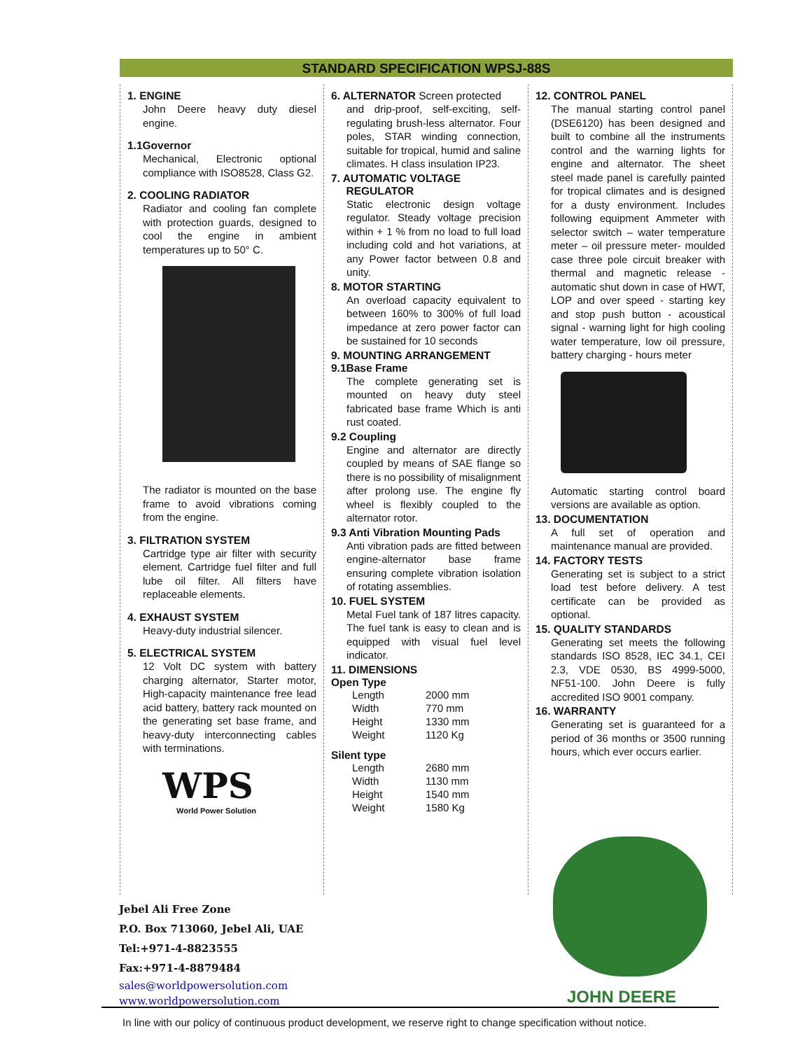STANDARD SPECIFICATION WPSJ-88S
1. ENGINE
John Deere heavy duty diesel engine.
1.1Governor
Mechanical, Electronic optional compliance with ISO8528, Class G2.
2. COOLING RADIATOR
Radiator and cooling fan complete with protection guards, designed to cool the engine in ambient temperatures up to 50° C.
The radiator is mounted on the base frame to avoid vibrations coming from the engine.
3. FILTRATION SYSTEM
Cartridge type air filter with security element. Cartridge fuel filter and full lube oil filter. All filters have replaceable elements.
4. EXHAUST SYSTEM
Heavy-duty industrial silencer.
5. ELECTRICAL SYSTEM
12 Volt DC system with battery charging alternator, Starter motor, High-capacity maintenance free lead acid battery, battery rack mounted on the generating set base frame, and heavy-duty interconnecting cables with terminations.
WPS
World Power Solution
6. ALTERNATOR Screen protected
and drip-proof, self-exciting, self-regulating brush-less alternator. Four poles, STAR winding connection, suitable for tropical, humid and saline climates. H class insulation IP23.
7. AUTOMATIC VOLTAGE
REGULATOR
Static electronic design voltage regulator. Steady voltage precision within + 1 % from no load to full load including cold and hot variations, at any Power factor between 0.8 and unity.
8. MOTOR STARTING
An overload capacity equivalent to between 160% to 300% of full load impedance at zero power factor can be sustained for 10 seconds
9. MOUNTING ARRANGEMENT
9.1Base Frame
The complete generating set is mounted on heavy duty steel fabricated base frame Which is anti rust coated.
9.2 Coupling
Engine and alternator are directly coupled by means of SAE flange so there is no possibility of misalignment after prolong use. The engine fly wheel is flexibly coupled to the alternator rotor.
9.3 Anti Vibration Mounting Pads
Anti vibration pads are fitted between engine-alternator base frame ensuring complete vibration isolation of rotating assemblies.
10. FUEL SYSTEM
Metal Fuel tank of 187 litres capacity. The fuel tank is easy to clean and is equipped with visual fuel level indicator.
11. DIMENSIONS
Open Type
| Length | 2000 mm |
| Width | 770 mm |
| Height | 1330 mm |
| Weight | 1120 Kg |
Silent type
| Length | 2680 mm |
| Width | 1130 mm |
| Height | 1540 mm |
| Weight | 1580 Kg |
12. CONTROL PANEL
The manual starting control panel (DSE6120) has been designed and built to combine all the instruments control and the warning lights for engine and alternator. The sheet steel made panel is carefully painted for tropical climates and is designed for a dusty environment. Includes following equipment Ammeter with selector switch – water temperature meter – oil pressure meter- moulded case three pole circuit breaker with thermal and magnetic release - automatic shut down in case of HWT, LOP and over speed - starting key and stop push button - acoustical signal - warning light for high cooling water temperature, low oil pressure, battery charging - hours meter
Automatic starting control board versions are available as option.
13. DOCUMENTATION
A full set of operation and maintenance manual are provided.
14. FACTORY TESTS
Generating set is subject to a strict load test before delivery. A test certificate can be provided as optional.
15. QUALITY STANDARDS
Generating set meets the following standards ISO 8528, IEC 34.1, CEI 2.3, VDE 0530, BS 4999-5000, NF51-100. John Deere is fully accredited ISO 9001 company.
16. WARRANTY
Generating set is guaranteed for a period of 36 months or 3500 running hours, which ever occurs earlier.
Jebel Ali Free Zone
P.O. Box 713060, Jebel Ali, UAE
Tel:+971-4-8823555
Fax:+971-4-8879484
sales@worldpowersolution.com
www.worldpowersolution.com
JOHN DEERE
In line with our policy of continuous product development, we reserve right to change specification without notice.